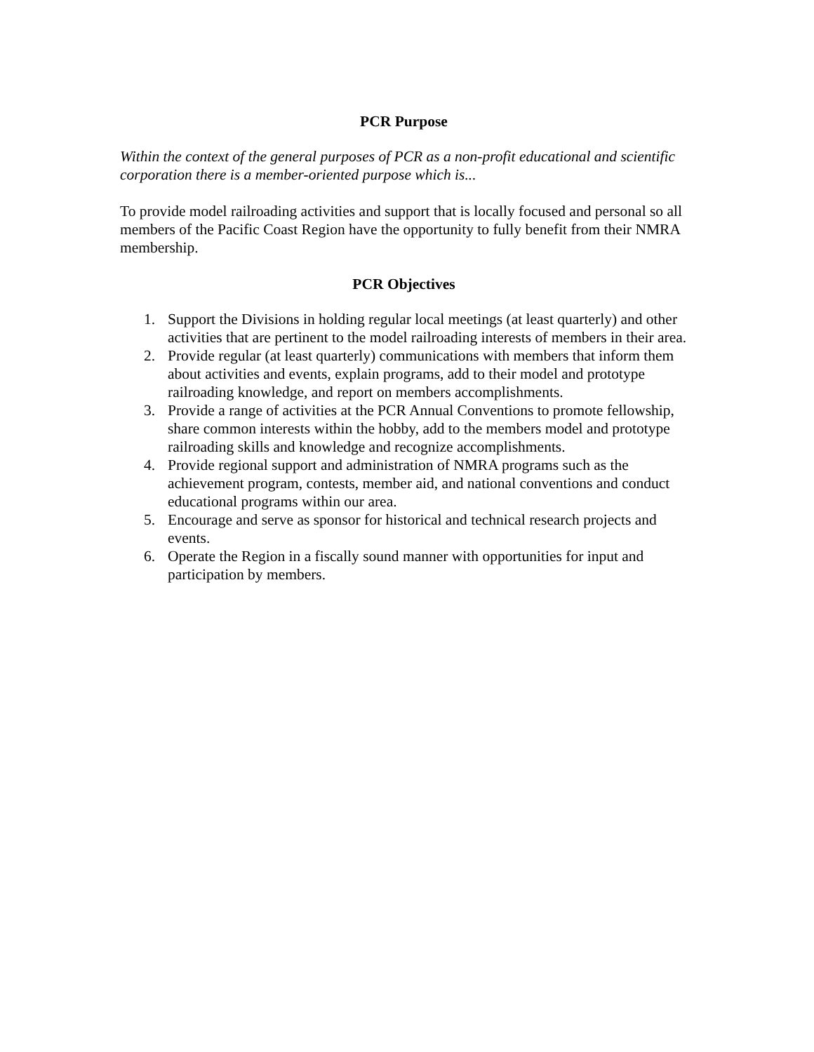PCR Purpose
Within the context of the general purposes of PCR as a non-profit educational and scientific corporation there is a member-oriented purpose which is...
To provide model railroading activities and support that is locally focused and personal so all members of the Pacific Coast Region have the opportunity to fully benefit from their NMRA membership.
PCR Objectives
1. Support the Divisions in holding regular local meetings (at least quarterly) and other activities that are pertinent to the model railroading interests of members in their area.
2. Provide regular (at least quarterly) communications with members that inform them about activities and events, explain programs, add to their model and prototype railroading knowledge, and report on members accomplishments.
3. Provide a range of activities at the PCR Annual Conventions to promote fellowship, share common interests within the hobby, add to the members model and prototype railroading skills and knowledge and recognize accomplishments.
4. Provide regional support and administration of NMRA programs such as the achievement program, contests, member aid, and national conventions and conduct educational programs within our area.
5. Encourage and serve as sponsor for historical and technical research projects and events.
6. Operate the Region in a fiscally sound manner with opportunities for input and participation by members.